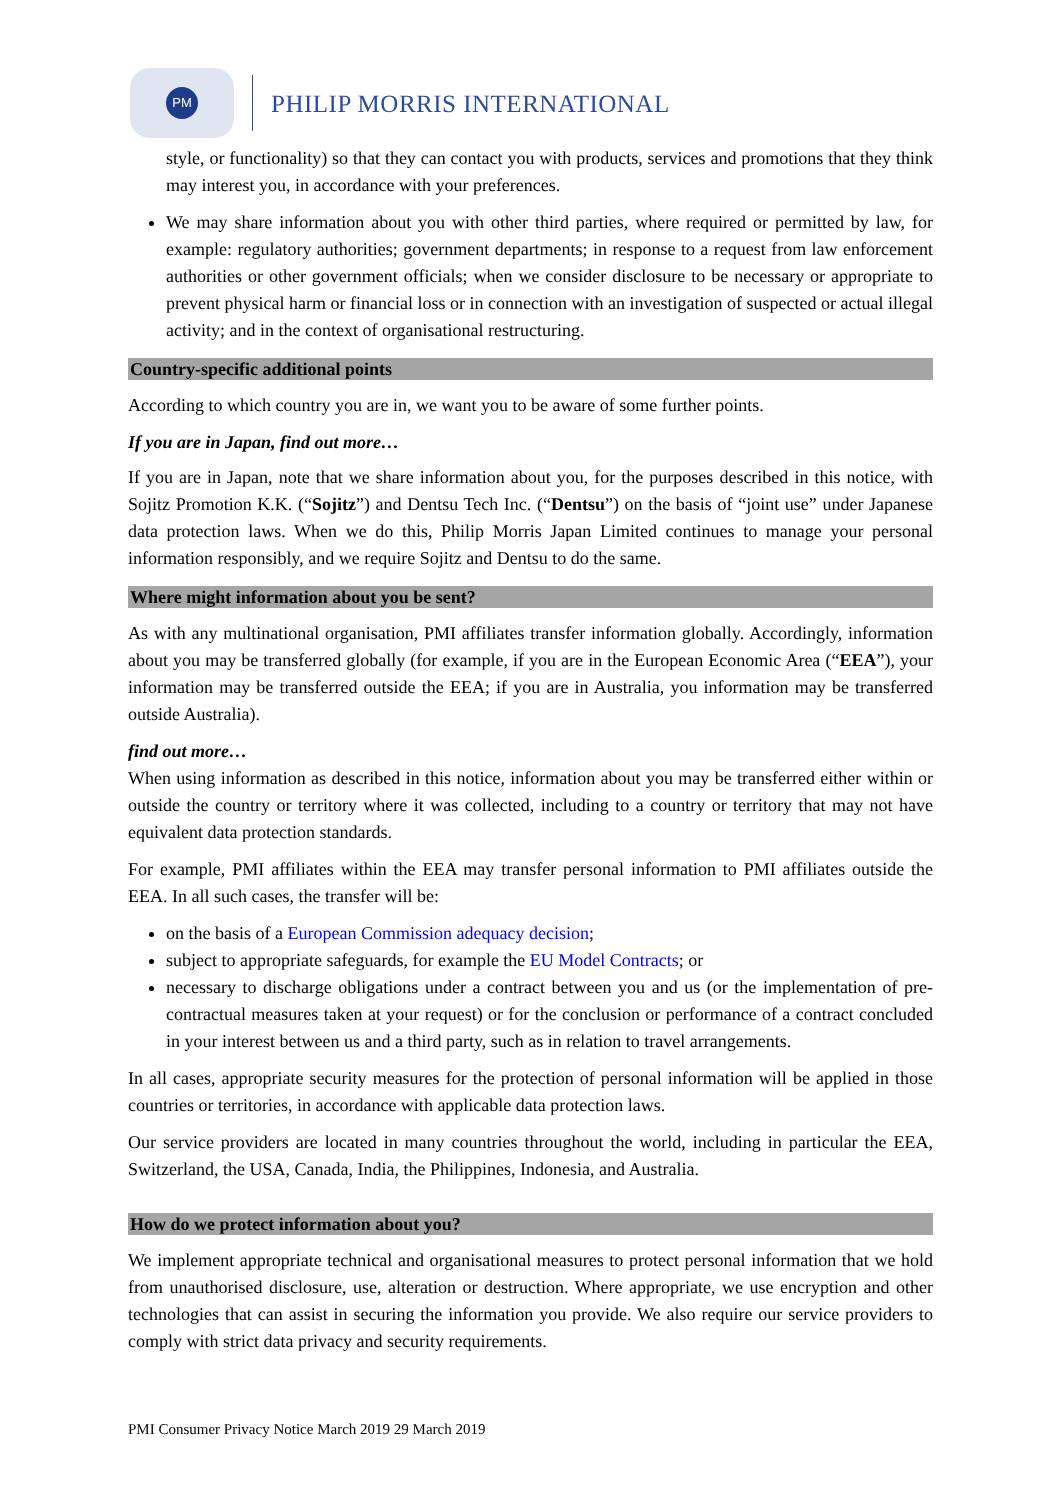PM
PHILIP MORRIS INTERNATIONAL
style, or functionality) so that they can contact you with products, services and promotions that they think may interest you, in accordance with your preferences.
We may share information about you with other third parties, where required or permitted by law, for example: regulatory authorities; government departments; in response to a request from law enforcement authorities or other government officials; when we consider disclosure to be necessary or appropriate to prevent physical harm or financial loss or in connection with an investigation of suspected or actual illegal activity; and in the context of organisational restructuring.
Country-specific additional points
According to which country you are in, we want you to be aware of some further points.
If you are in Japan, find out more…
If you are in Japan, note that we share information about you, for the purposes described in this notice, with Sojitz Promotion K.K. (“Sojitz”) and Dentsu Tech Inc. (“Dentsu”) on the basis of “joint use” under Japanese data protection laws. When we do this, Philip Morris Japan Limited continues to manage your personal information responsibly, and we require Sojitz and Dentsu to do the same.
Where might information about you be sent?
As with any multinational organisation, PMI affiliates transfer information globally. Accordingly, information about you may be transferred globally (for example, if you are in the European Economic Area (“EEA”), your information may be transferred outside the EEA; if you are in Australia, you information may be transferred outside Australia).
find out more…
When using information as described in this notice, information about you may be transferred either within or outside the country or territory where it was collected, including to a country or territory that may not have equivalent data protection standards.
For example, PMI affiliates within the EEA may transfer personal information to PMI affiliates outside the EEA. In all such cases, the transfer will be:
on the basis of a European Commission adequacy decision;
subject to appropriate safeguards, for example the EU Model Contracts; or
necessary to discharge obligations under a contract between you and us (or the implementation of pre-contractual measures taken at your request) or for the conclusion or performance of a contract concluded in your interest between us and a third party, such as in relation to travel arrangements.
In all cases, appropriate security measures for the protection of personal information will be applied in those countries or territories, in accordance with applicable data protection laws.
Our service providers are located in many countries throughout the world, including in particular the EEA, Switzerland, the USA, Canada, India, the Philippines, Indonesia, and Australia.
How do we protect information about you?
We implement appropriate technical and organisational measures to protect personal information that we hold from unauthorised disclosure, use, alteration or destruction. Where appropriate, we use encryption and other technologies that can assist in securing the information you provide. We also require our service providers to comply with strict data privacy and security requirements.
PMI Consumer Privacy Notice March 2019 29 March 2019